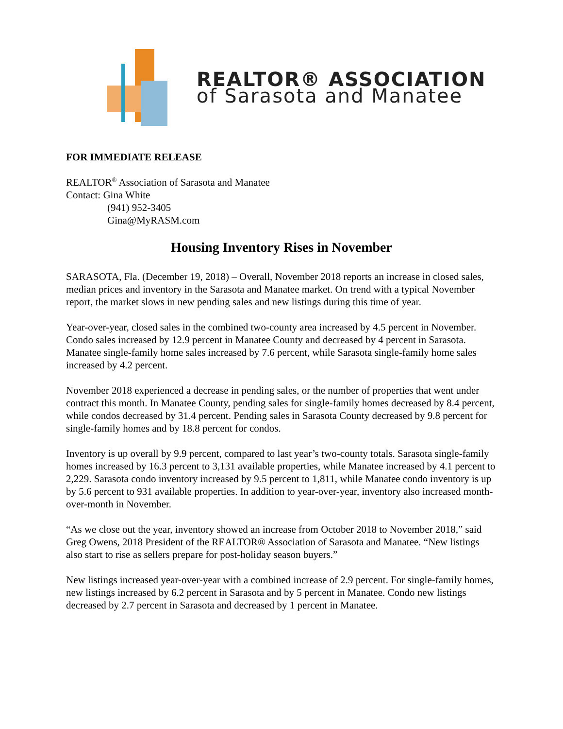REALTOR® ASSOCIATION
of Sarasota and Manatee
FOR IMMEDIATE RELEASE
REALTOR<sup>®</sup> Association of Sarasota and Manatee
Contact: Gina White
(941) 952-3405
Gina@MyRASM.com
Housing Inventory Rises in November
SARASOTA, Fla. (December 19, 2018) – Overall, November 2018 reports an increase in closed sales, median prices and inventory in the Sarasota and Manatee market. On trend with a typical November report, the market slows in new pending sales and new listings during this time of year.
Year-over-year, closed sales in the combined two-county area increased by 4.5 percent in November. Condo sales increased by 12.9 percent in Manatee County and decreased by 4 percent in Sarasota. Manatee single-family home sales increased by 7.6 percent, while Sarasota single-family home sales increased by 4.2 percent.
November 2018 experienced a decrease in pending sales, or the number of properties that went under contract this month. In Manatee County, pending sales for single-family homes decreased by 8.4 percent, while condos decreased by 31.4 percent. Pending sales in Sarasota County decreased by 9.8 percent for single-family homes and by 18.8 percent for condos.
Inventory is up overall by 9.9 percent, compared to last year’s two-county totals. Sarasota single-family homes increased by 16.3 percent to 3,131 available properties, while Manatee increased by 4.1 percent to 2,229. Sarasota condo inventory increased by 9.5 percent to 1,811, while Manatee condo inventory is up by 5.6 percent to 931 available properties. In addition to year-over-year, inventory also increased month-over-month in November.
“As we close out the year, inventory showed an increase from October 2018 to November 2018,” said Greg Owens, 2018 President of the REALTOR® Association of Sarasota and Manatee. “New listings also start to rise as sellers prepare for post-holiday season buyers.”
New listings increased year-over-year with a combined increase of 2.9 percent. For single-family homes, new listings increased by 6.2 percent in Sarasota and by 5 percent in Manatee. Condo new listings decreased by 2.7 percent in Sarasota and decreased by 1 percent in Manatee.